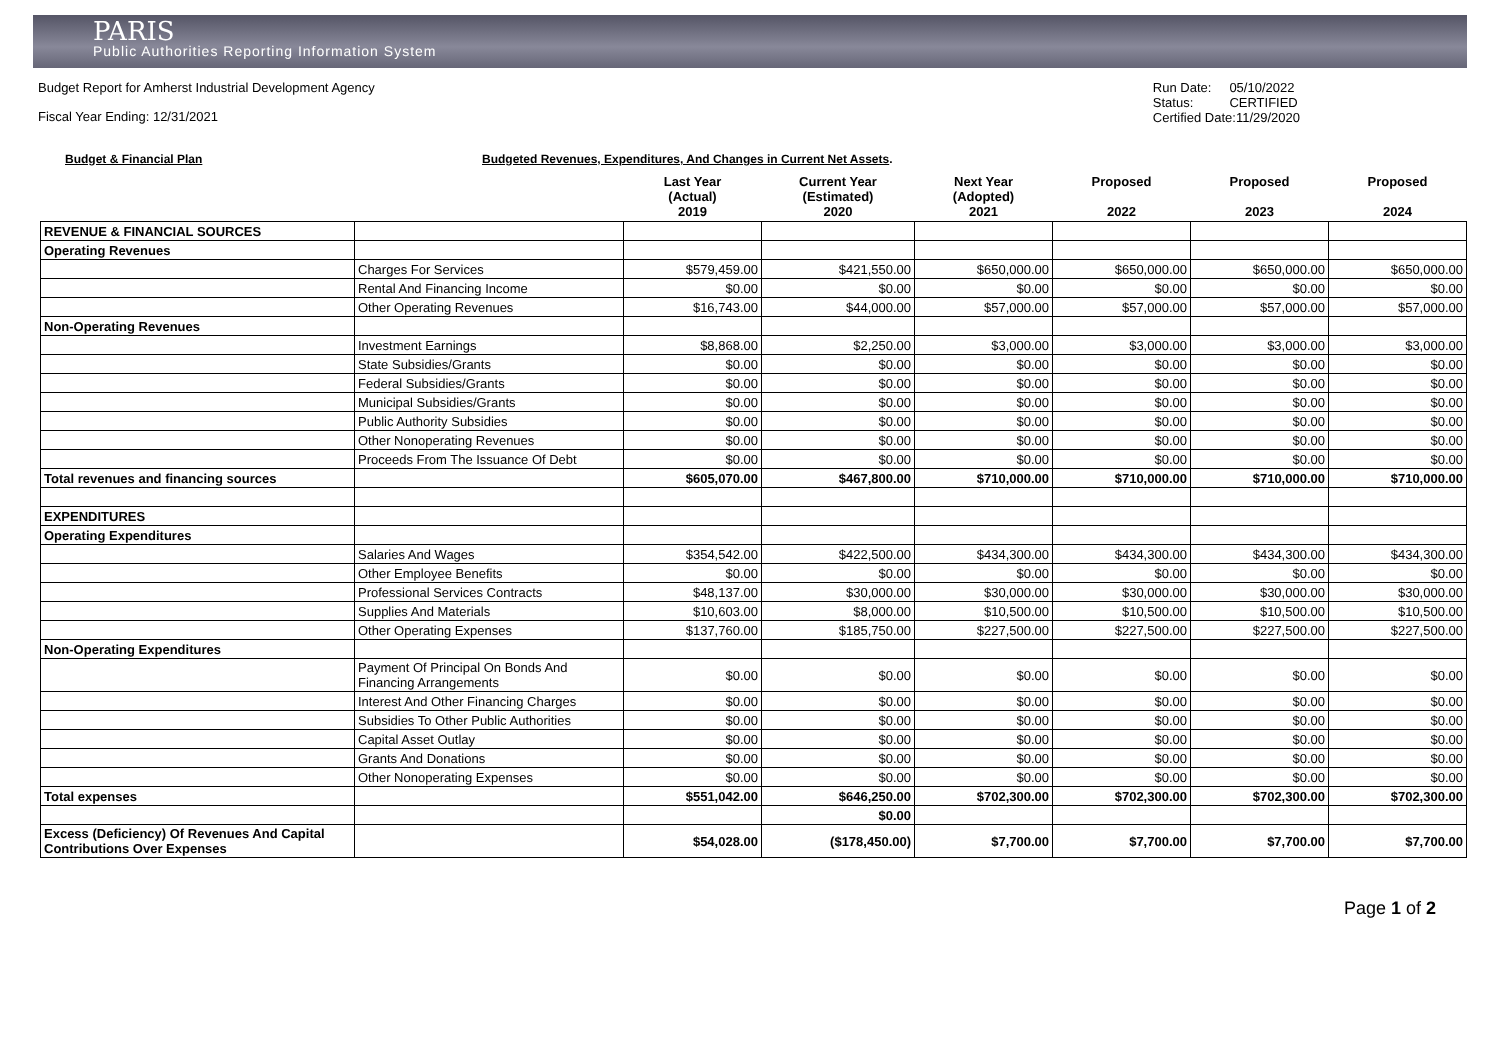PARIS
Public Authorities Reporting Information System
Budget Report for Amherst Industrial Development Agency
Fiscal Year Ending: 12/31/2021
Run Date: 05/10/2022
Status: CERTIFIED
Certified Date:11/29/2020
Budget & Financial Plan Budgeted Revenues, Expenditures, And Changes in Current Net Assets.
| | | Last Year (Actual) 2019 | Current Year (Estimated) 2020 | Next Year (Adopted) 2021 | Proposed 2022 | Proposed 2023 | Proposed 2024 |
| --- | --- | --- | --- | --- | --- | --- | --- |
| REVENUE & FINANCIAL SOURCES | | | | | | | |
| Operating Revenues | | | | | | | |
| | Charges For Services | $579,459.00 | $421,550.00 | $650,000.00 | $650,000.00 | $650,000.00 | $650,000.00 |
| | Rental And Financing Income | $0.00 | $0.00 | $0.00 | $0.00 | $0.00 | $0.00 |
| | Other Operating Revenues | $16,743.00 | $44,000.00 | $57,000.00 | $57,000.00 | $57,000.00 | $57,000.00 |
| Non-Operating Revenues | | | | | | | |
| | Investment Earnings | $8,868.00 | $2,250.00 | $3,000.00 | $3,000.00 | $3,000.00 | $3,000.00 |
| | State Subsidies/Grants | $0.00 | $0.00 | $0.00 | $0.00 | $0.00 | $0.00 |
| | Federal Subsidies/Grants | $0.00 | $0.00 | $0.00 | $0.00 | $0.00 | $0.00 |
| | Municipal Subsidies/Grants | $0.00 | $0.00 | $0.00 | $0.00 | $0.00 | $0.00 |
| | Public Authority Subsidies | $0.00 | $0.00 | $0.00 | $0.00 | $0.00 | $0.00 |
| | Other Nonoperating Revenues | $0.00 | $0.00 | $0.00 | $0.00 | $0.00 | $0.00 |
| | Proceeds From The Issuance Of Debt | $0.00 | $0.00 | $0.00 | $0.00 | $0.00 | $0.00 |
| Total revenues and financing sources | | $605,070.00 | $467,800.00 | $710,000.00 | $710,000.00 | $710,000.00 | $710,000.00 |
| EXPENDITURES | | | | | | | |
| Operating Expenditures | | | | | | | |
| | Salaries And Wages | $354,542.00 | $422,500.00 | $434,300.00 | $434,300.00 | $434,300.00 | $434,300.00 |
| | Other Employee Benefits | $0.00 | $0.00 | $0.00 | $0.00 | $0.00 | $0.00 |
| | Professional Services Contracts | $48,137.00 | $30,000.00 | $30,000.00 | $30,000.00 | $30,000.00 | $30,000.00 |
| | Supplies And Materials | $10,603.00 | $8,000.00 | $10,500.00 | $10,500.00 | $10,500.00 | $10,500.00 |
| | Other Operating Expenses | $137,760.00 | $185,750.00 | $227,500.00 | $227,500.00 | $227,500.00 | $227,500.00 |
| Non-Operating Expenditures | | | | | | | |
| | Payment Of Principal On Bonds And Financing Arrangements | $0.00 | $0.00 | $0.00 | $0.00 | $0.00 | $0.00 |
| | Interest And Other Financing Charges | $0.00 | $0.00 | $0.00 | $0.00 | $0.00 | $0.00 |
| | Subsidies To Other Public Authorities | $0.00 | $0.00 | $0.00 | $0.00 | $0.00 | $0.00 |
| | Capital Asset Outlay | $0.00 | $0.00 | $0.00 | $0.00 | $0.00 | $0.00 |
| | Grants And Donations | $0.00 | $0.00 | $0.00 | $0.00 | $0.00 | $0.00 |
| | Other Nonoperating Expenses | $0.00 | $0.00 | $0.00 | $0.00 | $0.00 | $0.00 |
| Total expenses | | $551,042.00 | $646,250.00 | $702,300.00 | $702,300.00 | $702,300.00 | $702,300.00 |
| | | | $0.00 | | | | |
| Excess (Deficiency) Of Revenues And Capital Contributions Over Expenses | | $54,028.00 | ($178,450.00) | $7,700.00 | $7,700.00 | $7,700.00 | $7,700.00 |
Page 1 of 2